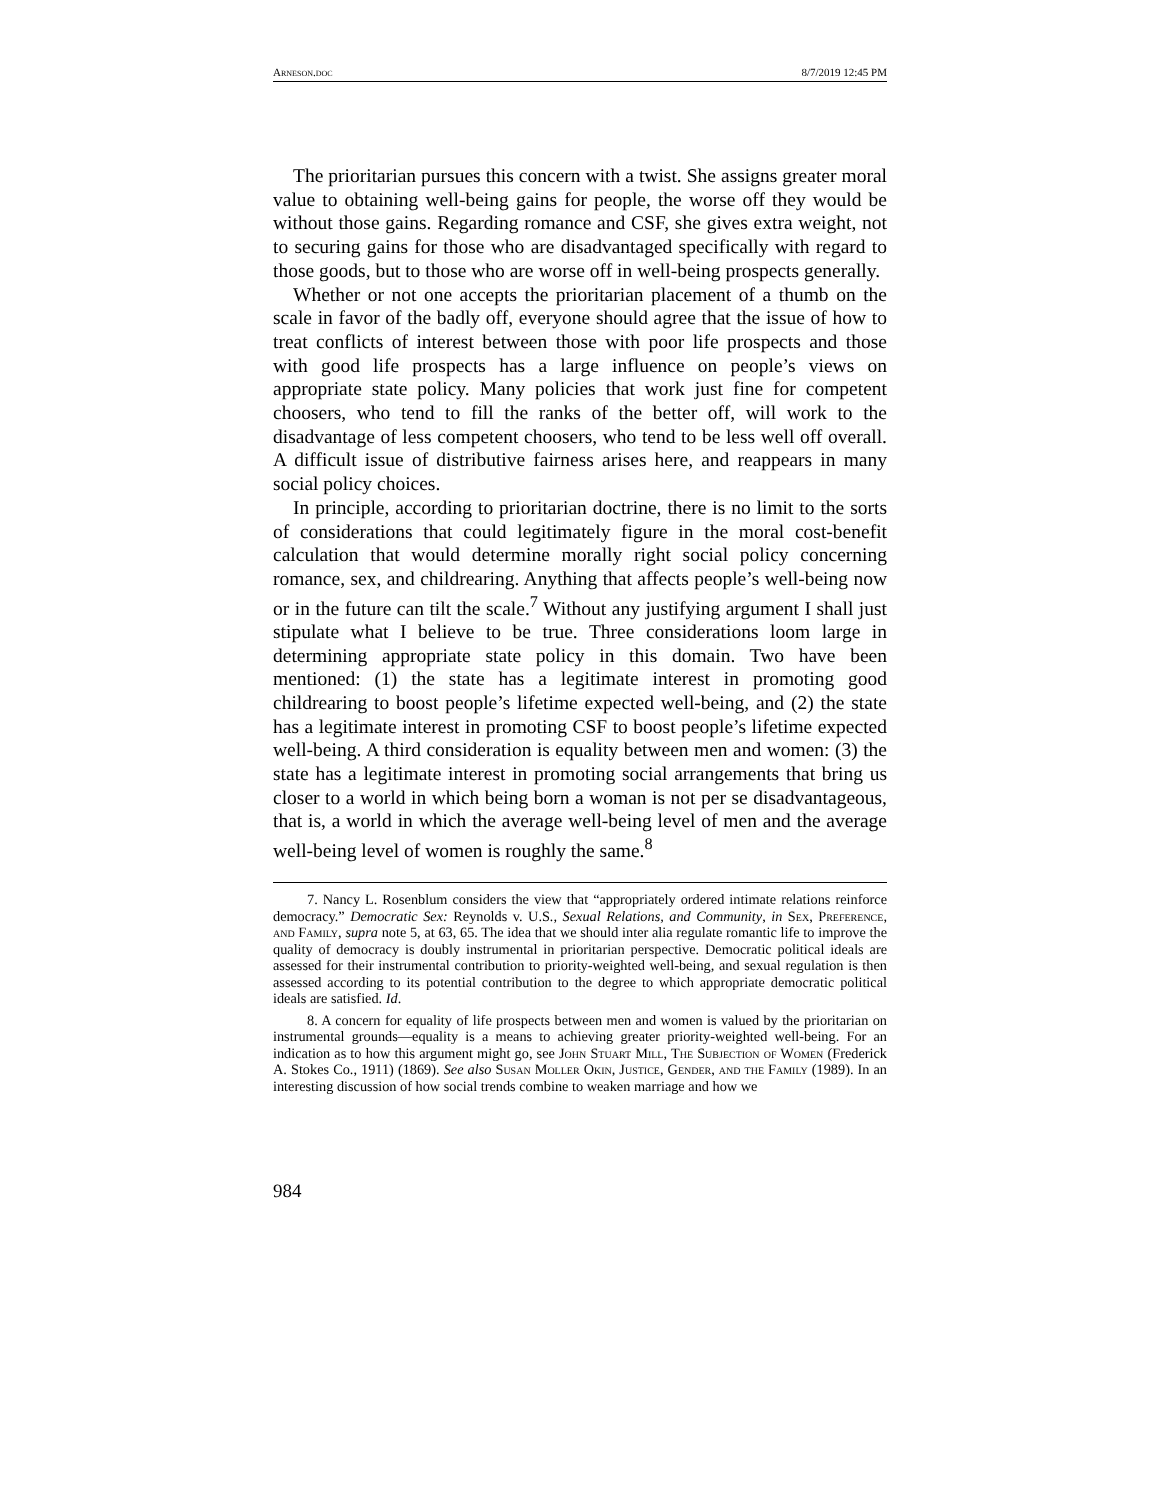Arneson.doc 8/7/2019 12:45 PM
The prioritarian pursues this concern with a twist. She assigns greater moral value to obtaining well-being gains for people, the worse off they would be without those gains. Regarding romance and CSF, she gives extra weight, not to securing gains for those who are disadvantaged specifically with regard to those goods, but to those who are worse off in well-being prospects generally.
Whether or not one accepts the prioritarian placement of a thumb on the scale in favor of the badly off, everyone should agree that the issue of how to treat conflicts of interest between those with poor life prospects and those with good life prospects has a large influence on people’s views on appropriate state policy. Many policies that work just fine for competent choosers, who tend to fill the ranks of the better off, will work to the disadvantage of less competent choosers, who tend to be less well off overall. A difficult issue of distributive fairness arises here, and reappears in many social policy choices.
In principle, according to prioritarian doctrine, there is no limit to the sorts of considerations that could legitimately figure in the moral cost-benefit calculation that would determine morally right social policy concerning romance, sex, and childrearing. Anything that affects people’s well-being now or in the future can tilt the scale.<sup>7</sup> Without any justifying argument I shall just stipulate what I believe to be true. Three considerations loom large in determining appropriate state policy in this domain. Two have been mentioned: (1) the state has a legitimate interest in promoting good childrearing to boost people’s lifetime expected well-being, and (2) the state has a legitimate interest in promoting CSF to boost people’s lifetime expected well-being. A third consideration is equality between men and women: (3) the state has a legitimate interest in promoting social arrangements that bring us closer to a world in which being born a woman is not per se disadvantageous, that is, a world in which the average well-being level of men and the average well-being level of women is roughly the same.<sup>8</sup>
7. Nancy L. Rosenblum considers the view that “appropriately ordered intimate relations reinforce democracy.” Democratic Sex: Reynolds v. U.S., Sexual Relations, and Community, in Sex, Preference, and Family, supra note 5, at 63, 65. The idea that we should inter alia regulate romantic life to improve the quality of democracy is doubly instrumental in prioritarian perspective. Democratic political ideals are assessed for their instrumental contribution to priority-weighted well-being, and sexual regulation is then assessed according to its potential contribution to the degree to which appropriate democratic political ideals are satisfied. Id.
8. A concern for equality of life prospects between men and women is valued by the prioritarian on instrumental grounds—equality is a means to achieving greater priority-weighted well-being. For an indication as to how this argument might go, see John Stuart Mill, The Subjection of Women (Frederick A. Stokes Co., 1911) (1869). See also Susan Moller Okin, Justice, Gender, and the Family (1989). In an interesting discussion of how social trends combine to weaken marriage and how we
984